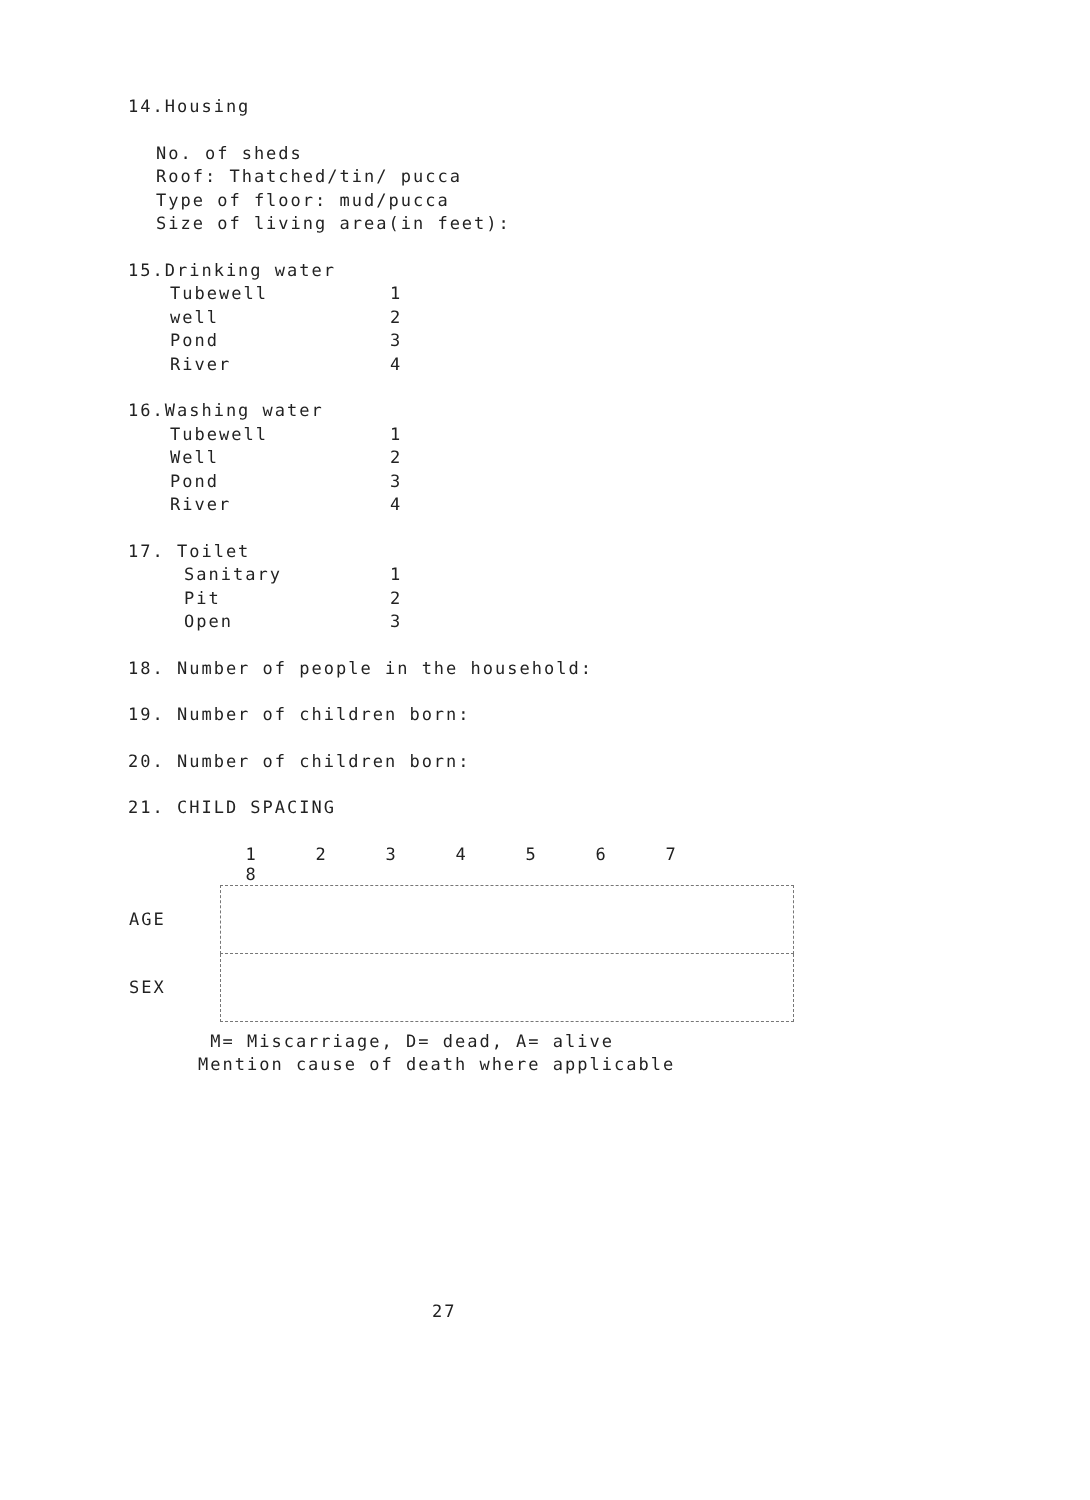14.Housing
No. of sheds
Roof: Thatched/tin/ pucca
Type of floor: mud/pucca
Size of living area(in feet):
15.Drinking water
Tubewell 1
well 2
Pond 3
River 4
16.Washing water
Tubewell 1
Well 2
Pond 3
River 4
17. Toilet
Sanitary 1
Pit 2
Open 3
18. Number of people in the household:
19. Number of children born:
20. Number of children born:
21. CHILD SPACING
| | 1 2 3 4 5 6 7 8 |
| AGE | |
| SEX | |
M= Miscarriage, D= dead, A= alive
Mention cause of death where applicable
27